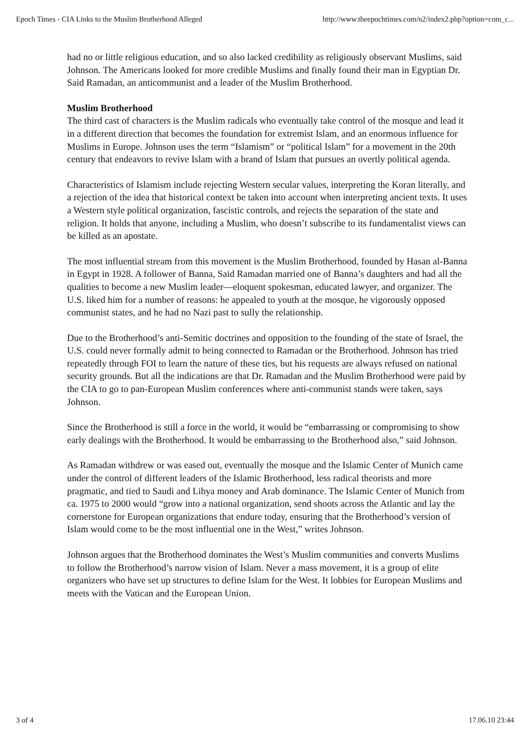Epoch Times - CIA Links to the Muslim Brotherhood Alleged http://www.theepochtimes.com/n2/index2.php?option=com_c...
had no or little religious education, and so also lacked credibility as religiously observant Muslims, said Johnson. The Americans looked for more credible Muslims and finally found their man in Egyptian Dr. Said Ramadan, an anticommunist and a leader of the Muslim Brotherhood.
Muslim Brotherhood
The third cast of characters is the Muslim radicals who eventually take control of the mosque and lead it in a different direction that becomes the foundation for extremist Islam, and an enormous influence for Muslims in Europe. Johnson uses the term “Islamism” or “political Islam” for a movement in the 20th century that endeavors to revive Islam with a brand of Islam that pursues an overtly political agenda.
Characteristics of Islamism include rejecting Western secular values, interpreting the Koran literally, and a rejection of the idea that historical context be taken into account when interpreting ancient texts. It uses a Western style political organization, fascistic controls, and rejects the separation of the state and religion. It holds that anyone, including a Muslim, who doesn’t subscribe to its fundamentalist views can be killed as an apostate.
The most influential stream from this movement is the Muslim Brotherhood, founded by Hasan al-Banna in Egypt in 1928. A follower of Banna, Said Ramadan married one of Banna’s daughters and had all the qualities to become a new Muslim leader—eloquent spokesman, educated lawyer, and organizer. The U.S. liked him for a number of reasons: he appealed to youth at the mosque, he vigorously opposed communist states, and he had no Nazi past to sully the relationship.
Due to the Brotherhood’s anti-Semitic doctrines and opposition to the founding of the state of Israel, the U.S. could never formally admit to being connected to Ramadan or the Brotherhood. Johnson has tried repeatedly through FOI to learn the nature of these ties, but his requests are always refused on national security grounds. But all the indications are that Dr. Ramadan and the Muslim Brotherhood were paid by the CIA to go to pan-European Muslim conferences where anti-communist stands were taken, says Johnson.
Since the Brotherhood is still a force in the world, it would be “embarrassing or compromising to show early dealings with the Brotherhood. It would be embarrassing to the Brotherhood also,” said Johnson.
As Ramadan withdrew or was eased out, eventually the mosque and the Islamic Center of Munich came under the control of different leaders of the Islamic Brotherhood, less radical theorists and more pragmatic, and tied to Saudi and Libya money and Arab dominance. The Islamic Center of Munich from ca. 1975 to 2000 would “grow into a national organization, send shoots across the Atlantic and lay the cornerstone for European organizations that endure today, ensuring that the Brotherhood’s version of Islam would come to be the most influential one in the West,” writes Johnson.
Johnson argues that the Brotherhood dominates the West’s Muslim communities and converts Muslims to follow the Brotherhood’s narrow vision of Islam. Never a mass movement, it is a group of elite organizers who have set up structures to define Islam for the West. It lobbies for European Muslims and meets with the Vatican and the European Union.
3 of 4 17.06.10 23:44